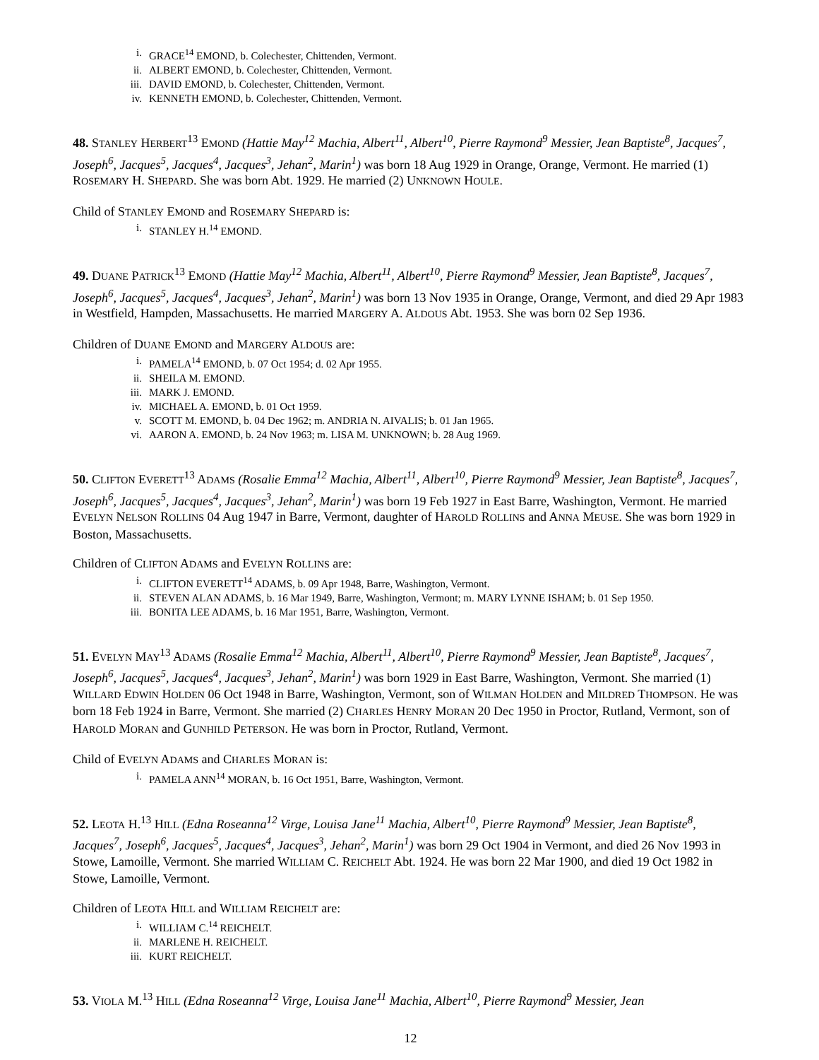i. GRACE<sup>14</sup> EMOND, b. Colechester, Chittenden, Vermont.
ii. ALBERT EMOND, b. Colechester, Chittenden, Vermont.
iii. DAVID EMOND, b. Colechester, Chittenden, Vermont.
iv. KENNETH EMOND, b. Colechester, Chittenden, Vermont.
48. STANLEY HERBERT<sup>13</sup> EMOND (Hattie May<sup>12</sup> Machia, Albert<sup>11</sup>, Albert<sup>10</sup>, Pierre Raymond<sup>9</sup> Messier, Jean Baptiste<sup>8</sup>, Jacques<sup>7</sup>, Joseph<sup>6</sup>, Jacques<sup>5</sup>, Jacques<sup>4</sup>, Jacques<sup>3</sup>, Jehan<sup>2</sup>, Marin<sup>1</sup>) was born 18 Aug 1929 in Orange, Orange, Vermont. He married (1) ROSEMARY H. SHEPARD. She was born Abt. 1929. He married (2) UNKNOWN HOULE.
Child of STANLEY EMOND and ROSEMARY SHEPARD is:
i. STANLEY H.<sup>14</sup> EMOND.
49. DUANE PATRICK<sup>13</sup> EMOND (Hattie May<sup>12</sup> Machia, Albert<sup>11</sup>, Albert<sup>10</sup>, Pierre Raymond<sup>9</sup> Messier, Jean Baptiste<sup>8</sup>, Jacques<sup>7</sup>, Joseph<sup>6</sup>, Jacques<sup>5</sup>, Jacques<sup>4</sup>, Jacques<sup>3</sup>, Jehan<sup>2</sup>, Marin<sup>1</sup>) was born 13 Nov 1935 in Orange, Orange, Vermont, and died 29 Apr 1983 in Westfield, Hampden, Massachusetts. He married MARGERY A. ALDOUS Abt. 1953. She was born 02 Sep 1936.
Children of DUANE EMOND and MARGERY ALDOUS are:
i. PAMELA<sup>14</sup> EMOND, b. 07 Oct 1954; d. 02 Apr 1955.
ii. SHEILA M. EMOND.
iii. MARK J. EMOND.
iv. MICHAEL A. EMOND, b. 01 Oct 1959.
v. SCOTT M. EMOND, b. 04 Dec 1962; m. ANDRIA N. AIVALIS; b. 01 Jan 1965.
vi. AARON A. EMOND, b. 24 Nov 1963; m. LISA M. UNKNOWN; b. 28 Aug 1969.
50. CLIFTON EVERETT<sup>13</sup> ADAMS (Rosalie Emma<sup>12</sup> Machia, Albert<sup>11</sup>, Albert<sup>10</sup>, Pierre Raymond<sup>9</sup> Messier, Jean Baptiste<sup>8</sup>, Jacques<sup>7</sup>, Joseph<sup>6</sup>, Jacques<sup>5</sup>, Jacques<sup>4</sup>, Jacques<sup>3</sup>, Jehan<sup>2</sup>, Marin<sup>1</sup>) was born 19 Feb 1927 in East Barre, Washington, Vermont. He married EVELYN NELSON ROLLINS 04 Aug 1947 in Barre, Vermont, daughter of HAROLD ROLLINS and ANNA MEUSE. She was born 1929 in Boston, Massachusetts.
Children of CLIFTON ADAMS and EVELYN ROLLINS are:
i. CLIFTON EVERETT<sup>14</sup> ADAMS, b. 09 Apr 1948, Barre, Washington, Vermont.
ii. STEVEN ALAN ADAMS, b. 16 Mar 1949, Barre, Washington, Vermont; m. MARY LYNNE ISHAM; b. 01 Sep 1950.
iii. BONITA LEE ADAMS, b. 16 Mar 1951, Barre, Washington, Vermont.
51. EVELYN MAY<sup>13</sup> ADAMS (Rosalie Emma<sup>12</sup> Machia, Albert<sup>11</sup>, Albert<sup>10</sup>, Pierre Raymond<sup>9</sup> Messier, Jean Baptiste<sup>8</sup>, Jacques<sup>7</sup>, Joseph<sup>6</sup>, Jacques<sup>5</sup>, Jacques<sup>4</sup>, Jacques<sup>3</sup>, Jehan<sup>2</sup>, Marin<sup>1</sup>) was born 1929 in East Barre, Washington, Vermont. She married (1) WILLARD EDWIN HOLDEN 06 Oct 1948 in Barre, Washington, Vermont, son of WILMAN HOLDEN and MILDRED THOMPSON. He was born 18 Feb 1924 in Barre, Vermont. She married (2) CHARLES HENRY MORAN 20 Dec 1950 in Proctor, Rutland, Vermont, son of HAROLD MORAN and GUNHILD PETERSON. He was born in Proctor, Rutland, Vermont.
Child of EVELYN ADAMS and CHARLES MORAN is:
i. PAMELA ANN<sup>14</sup> MORAN, b. 16 Oct 1951, Barre, Washington, Vermont.
52. LEOTA H.<sup>13</sup> HILL (Edna Roseanna<sup>12</sup> Virge, Louisa Jane<sup>11</sup> Machia, Albert<sup>10</sup>, Pierre Raymond<sup>9</sup> Messier, Jean Baptiste<sup>8</sup>, Jacques<sup>7</sup>, Joseph<sup>6</sup>, Jacques<sup>5</sup>, Jacques<sup>4</sup>, Jacques<sup>3</sup>, Jehan<sup>2</sup>, Marin<sup>1</sup>) was born 29 Oct 1904 in Vermont, and died 26 Nov 1993 in Stowe, Lamoille, Vermont. She married WILLIAM C. REICHELT Abt. 1924. He was born 22 Mar 1900, and died 19 Oct 1982 in Stowe, Lamoille, Vermont.
Children of LEOTA HILL and WILLIAM REICHELT are:
i. WILLIAM C.<sup>14</sup> REICHELT.
ii. MARLENE H. REICHELT.
iii. KURT REICHELT.
53. VIOLA M.<sup>13</sup> HILL (Edna Roseanna<sup>12</sup> Virge, Louisa Jane<sup>11</sup> Machia, Albert<sup>10</sup>, Pierre Raymond<sup>9</sup> Messier, Jean
12